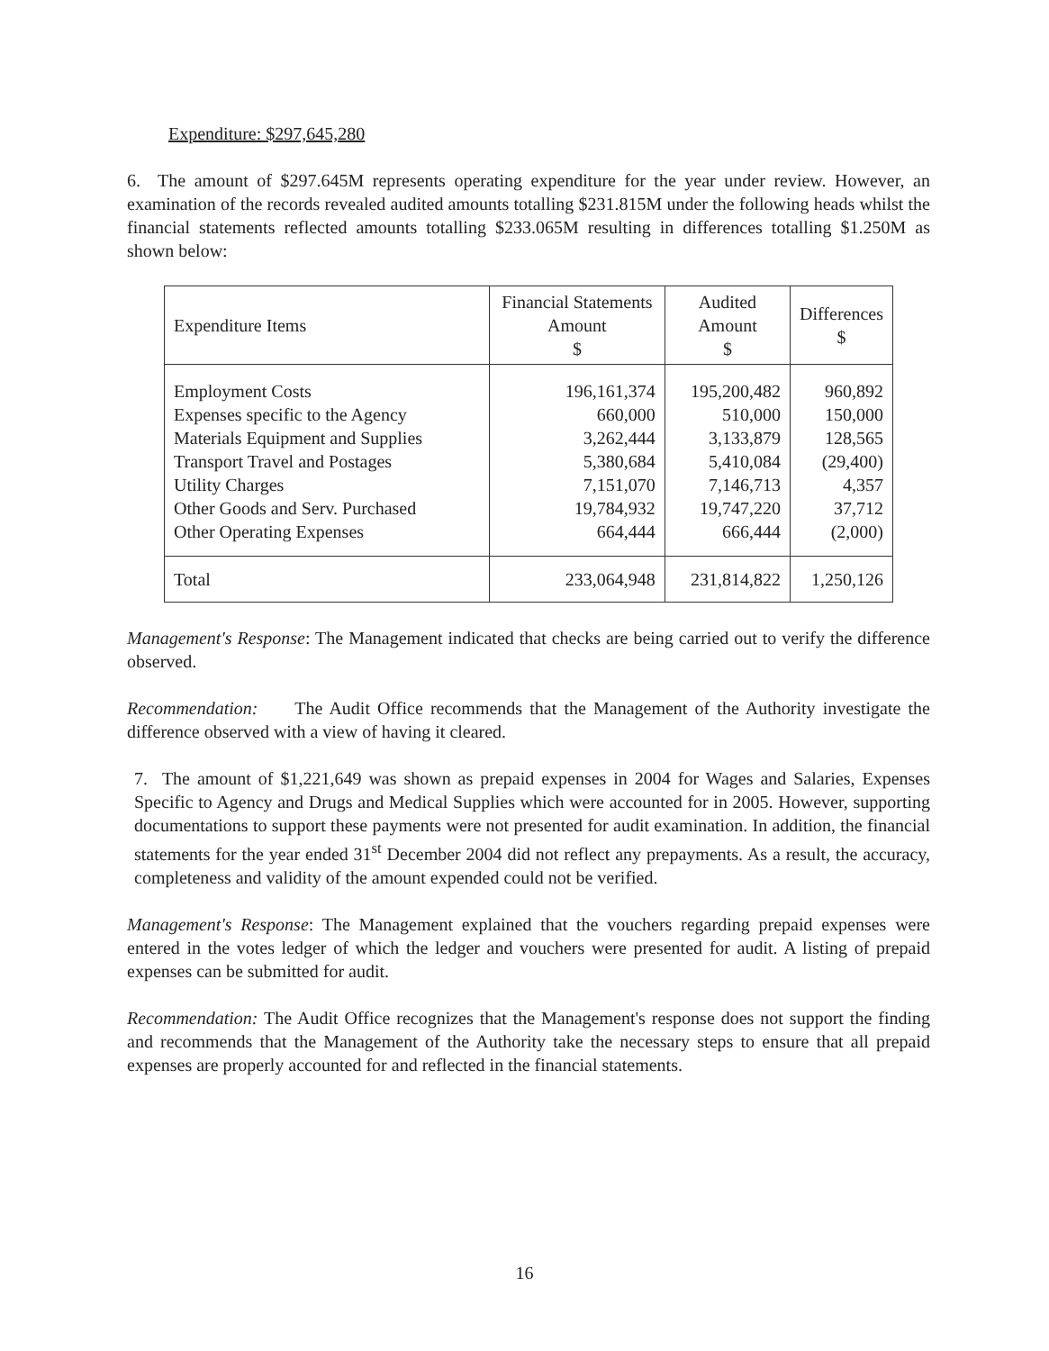Expenditure: $297,645,280
6. The amount of $297.645M represents operating expenditure for the year under review. However, an examination of the records revealed audited amounts totalling $231.815M under the following heads whilst the financial statements reflected amounts totalling $233.065M resulting in differences totalling $1.250M as shown below:
| Expenditure Items | Financial Statements Amount $ | Audited Amount $ | Differences $ |
| --- | --- | --- | --- |
| Employment Costs | 196,161,374 | 195,200,482 | 960,892 |
| Expenses specific to the Agency | 660,000 | 510,000 | 150,000 |
| Materials Equipment and Supplies | 3,262,444 | 3,133,879 | 128,565 |
| Transport Travel and Postages | 5,380,684 | 5,410,084 | (29,400) |
| Utility Charges | 7,151,070 | 7,146,713 | 4,357 |
| Other Goods and Serv. Purchased | 19,784,932 | 19,747,220 | 37,712 |
| Other Operating Expenses | 664,444 | 666,444 | (2,000) |
| Total | 233,064,948 | 231,814,822 | 1,250,126 |
Management's Response: The Management indicated that checks are being carried out to verify the difference observed.
Recommendation: The Audit Office recommends that the Management of the Authority investigate the difference observed with a view of having it cleared.
7. The amount of $1,221,649 was shown as prepaid expenses in 2004 for Wages and Salaries, Expenses Specific to Agency and Drugs and Medical Supplies which were accounted for in 2005. However, supporting documentations to support these payments were not presented for audit examination. In addition, the financial statements for the year ended 31<sup>st</sup> December 2004 did not reflect any prepayments. As a result, the accuracy, completeness and validity of the amount expended could not be verified.
Management's Response: The Management explained that the vouchers regarding prepaid expenses were entered in the votes ledger of which the ledger and vouchers were presented for audit. A listing of prepaid expenses can be submitted for audit.
Recommendation: The Audit Office recognizes that the Management's response does not support the finding and recommends that the Management of the Authority take the necessary steps to ensure that all prepaid expenses are properly accounted for and reflected in the financial statements.
16